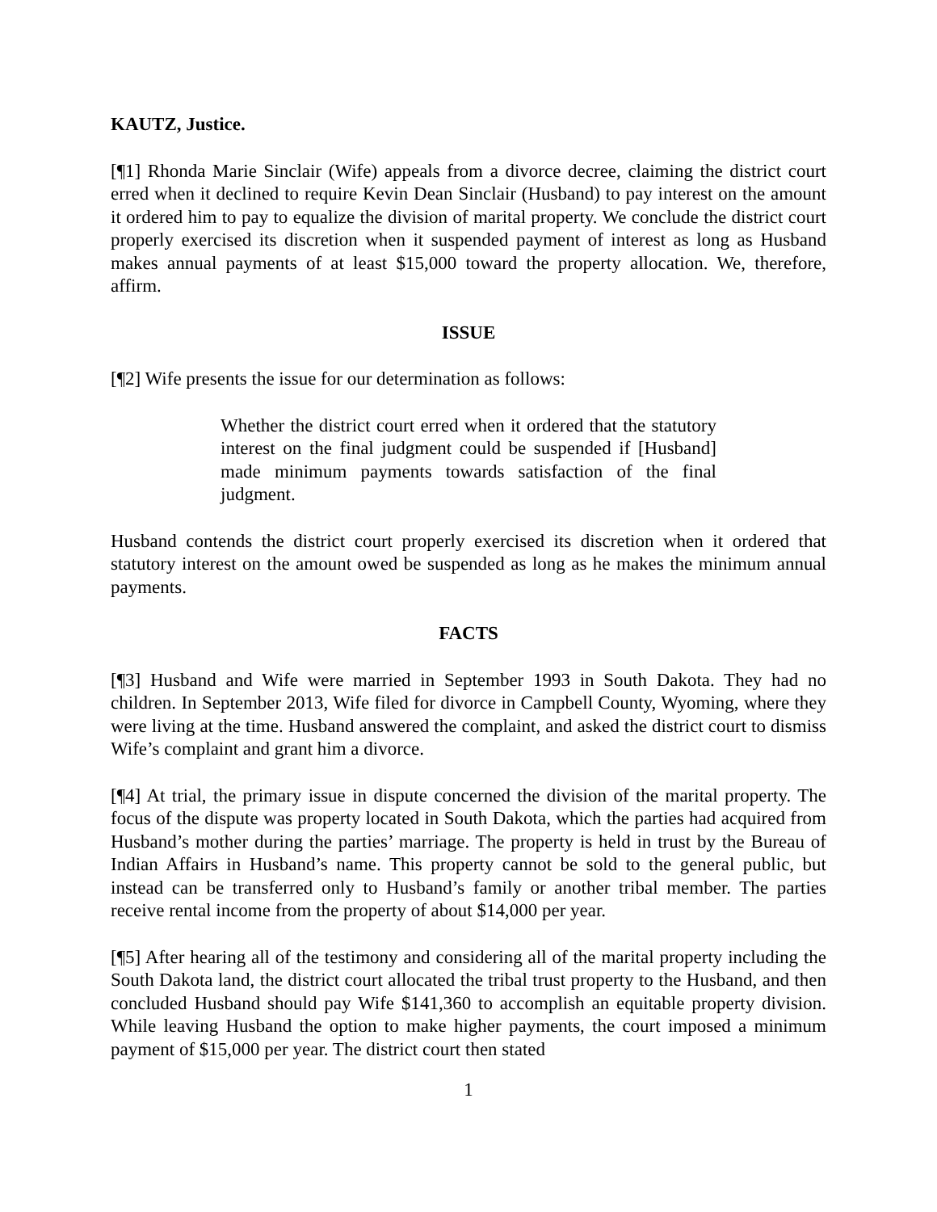KAUTZ, Justice.
[¶1] Rhonda Marie Sinclair (Wife) appeals from a divorce decree, claiming the district court erred when it declined to require Kevin Dean Sinclair (Husband) to pay interest on the amount it ordered him to pay to equalize the division of marital property. We conclude the district court properly exercised its discretion when it suspended payment of interest as long as Husband makes annual payments of at least $15,000 toward the property allocation. We, therefore, affirm.
ISSUE
[¶2] Wife presents the issue for our determination as follows:
Whether the district court erred when it ordered that the statutory interest on the final judgment could be suspended if [Husband] made minimum payments towards satisfaction of the final judgment.
Husband contends the district court properly exercised its discretion when it ordered that statutory interest on the amount owed be suspended as long as he makes the minimum annual payments.
FACTS
[¶3] Husband and Wife were married in September 1993 in South Dakota. They had no children. In September 2013, Wife filed for divorce in Campbell County, Wyoming, where they were living at the time. Husband answered the complaint, and asked the district court to dismiss Wife’s complaint and grant him a divorce.
[¶4] At trial, the primary issue in dispute concerned the division of the marital property. The focus of the dispute was property located in South Dakota, which the parties had acquired from Husband’s mother during the parties’ marriage. The property is held in trust by the Bureau of Indian Affairs in Husband’s name. This property cannot be sold to the general public, but instead can be transferred only to Husband’s family or another tribal member. The parties receive rental income from the property of about $14,000 per year.
[¶5] After hearing all of the testimony and considering all of the marital property including the South Dakota land, the district court allocated the tribal trust property to the Husband, and then concluded Husband should pay Wife $141,360 to accomplish an equitable property division. While leaving Husband the option to make higher payments, the court imposed a minimum payment of $15,000 per year. The district court then stated
1